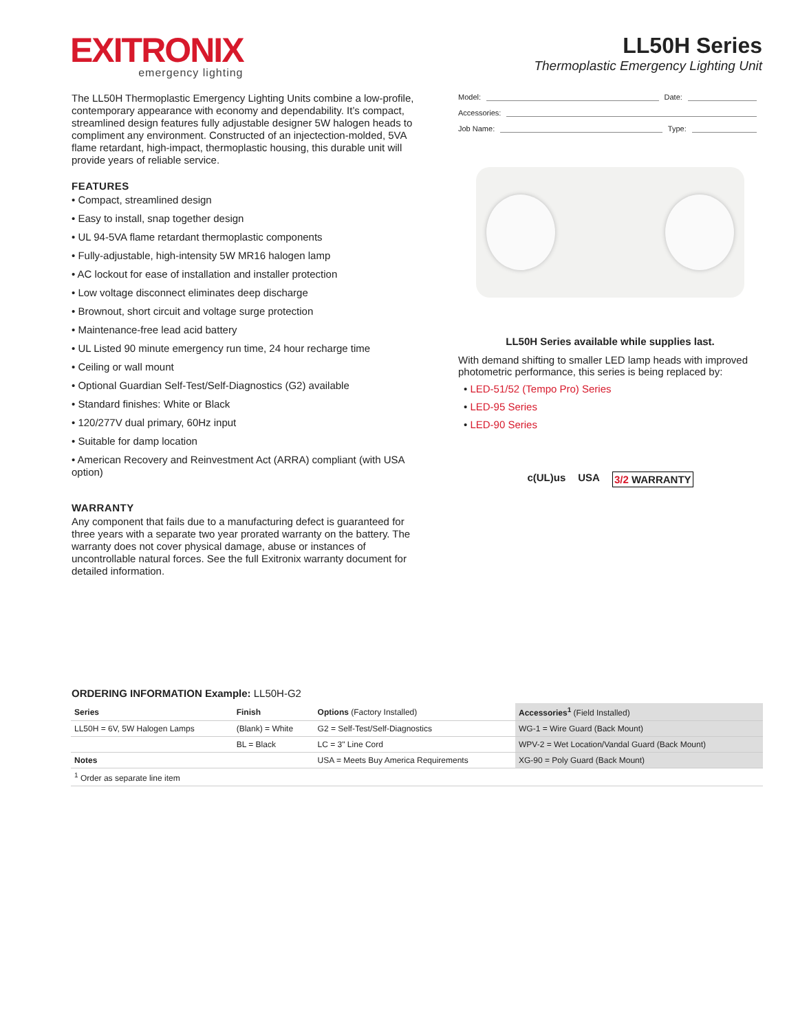EXITRONIX
emergency lighting
LL50H Series
Thermoplastic Emergency Lighting Unit
The LL50H Thermoplastic Emergency Lighting Units combine a low-profile, contemporary appearance with economy and dependability. It’s compact, streamlined design features fully adjustable designer 5W halogen heads to compliment any environment. Constructed of an injectection-molded, 5VA flame retardant, high-impact, thermoplastic housing, this durable unit will provide years of reliable service.
FEATURES
• Compact, streamlined design
• Easy to install, snap together design
• UL 94-5VA flame retardant thermoplastic components
• Fully-adjustable, high-intensity 5W MR16 halogen lamp
• AC lockout for ease of installation and installer protection
• Low voltage disconnect eliminates deep discharge
• Brownout, short circuit and voltage surge protection
• Maintenance-free lead acid battery
• UL Listed 90 minute emergency run time, 24 hour recharge time
• Ceiling or wall mount
• Optional Guardian Self-Test/Self-Diagnostics (G2) available
• Standard finishes: White or Black
• 120/277V dual primary, 60Hz input
• Suitable for damp location
• American Recovery and Reinvestment Act (ARRA) compliant (with USA option)
WARRANTY
Any component that fails due to a manufacturing defect is guaranteed for three years with a separate two year prorated warranty on the battery. The warranty does not cover physical damage, abuse or instances of uncontrollable natural forces. See the full Exitronix warranty document for detailed information.
Model: Date:
Accessories:
Job Name: Type:
LL50H Series available while supplies last.
With demand shifting to smaller LED lamp heads with improved photometric performance, this series is being replaced by:
• LED-51/52 (Tempo Pro) Series
• LED-95 Series
• LED-90 Series
c(UL)us USA 3/2 WARRANTY
ORDERING INFORMATION Example: LL50H-G2
| Series | Finish | Options (Factory Installed) | Accessories<sup>1</sup> (Field Installed) |
| --- | --- | --- | --- |
| LL50H = 6V, 5W Halogen Lamps | (Blank) = White | G2 = Self-Test/Self-Diagnostics | WG-1 = Wire Guard (Back Mount) |
| | BL = Black | LC = 3" Line Cord | WPV-2 = Wet Location/Vandal Guard (Back Mount) |
| Notes | | USA = Meets Buy America Requirements | XG-90 = Poly Guard (Back Mount) |
| <sup>1</sup> Order as separate line item | | | |